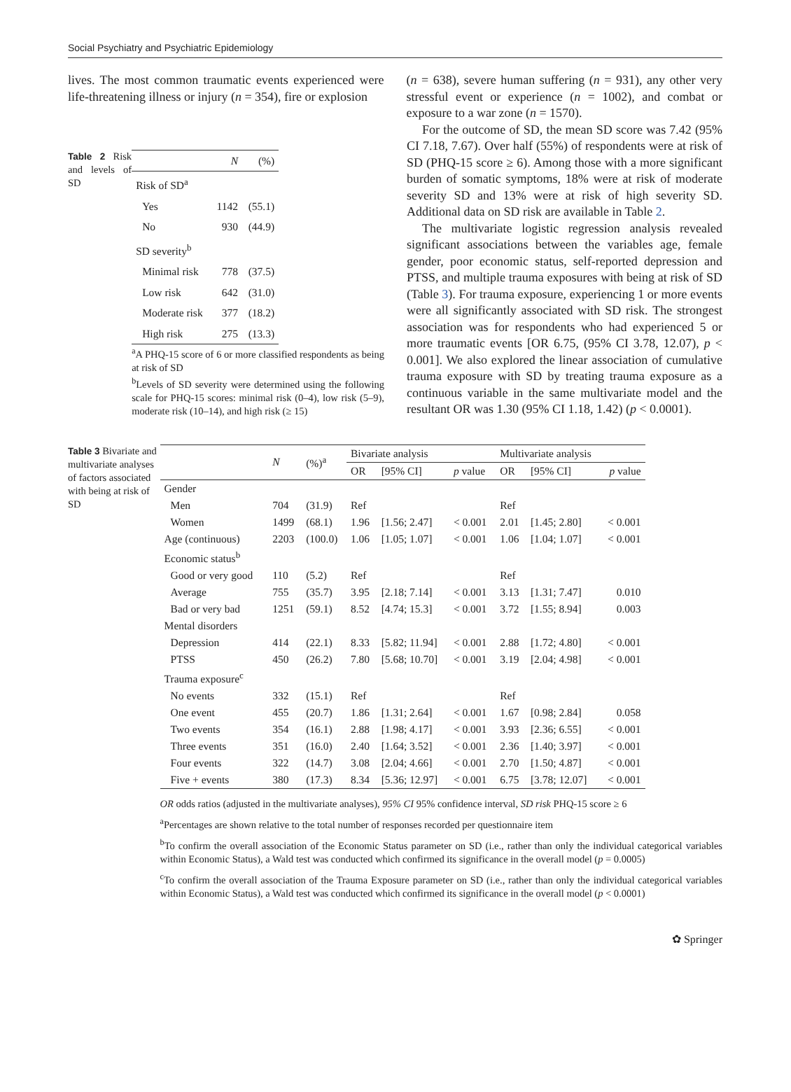Social Psychiatry and Psychiatric Epidemiology
lives. The most common traumatic events experienced were life-threatening illness or injury (n = 354), fire or explosion
(n = 638), severe human suffering (n = 931), any other very stressful event or experience (n = 1002), and combat or exposure to a war zone (n = 1570).
Table 2 Risk and levels of SD
| | N | (%) |
| --- | --- | --- |
| Risk of SD<sup>a</sup> | | |
| Yes | 1142 | (55.1) |
| No | 930 | (44.9) |
| SD severity<sup>b</sup> | | |
| Minimal risk | 778 | (37.5) |
| Low risk | 642 | (31.0) |
| Moderate risk | 377 | (18.2) |
| High risk | 275 | (13.3) |
<sup>a</sup> A PHQ-15 score of 6 or more classified respondents as being at risk of SD
<sup>b</sup> Levels of SD severity were determined using the following scale for PHQ-15 scores: minimal risk (0–4), low risk (5–9), moderate risk (10–14), and high risk (≥ 15)
For the outcome of SD, the mean SD score was 7.42 (95% CI 7.18, 7.67). Over half (55%) of respondents were at risk of SD (PHQ-15 score ≥ 6). Among those with a more significant burden of somatic symptoms, 18% were at risk of moderate severity SD and 13% were at risk of high severity SD. Additional data on SD risk are available in Table 2.
The multivariate logistic regression analysis revealed significant associations between the variables age, female gender, poor economic status, self-reported depression and PTSS, and multiple trauma exposures with being at risk of SD (Table 3). For trauma exposure, experiencing 1 or more events were all significantly associated with SD risk. The strongest association was for respondents who had experienced 5 or more traumatic events [OR 6.75, (95% CI 3.78, 12.07), p < 0.001]. We also explored the linear association of cumulative trauma exposure with SD by treating trauma exposure as a continuous variable in the same multivariate model and the resultant OR was 1.30 (95% CI 1.18, 1.42) (p < 0.0001).
Table 3 Bivariate and multivariate analyses of factors associated with being at risk of SD
| | N | (%)<sup>a</sup> | Bivariate analysis | | | Multivariate analysis | | |
| --- | --- | --- | --- | --- | --- | --- | --- | --- |
| | | | OR | [95% CI] | p value | OR | [95% CI] | p value |
| Gender | | | | | | | | |
| Men | 704 | (31.9) | Ref | | | Ref | | |
| Women | 1499 | (68.1) | 1.96 | [1.56; 2.47] | < 0.001 | 2.01 | [1.45; 2.80] | < 0.001 |
| Age (continuous) | 2203 | (100.0) | 1.06 | [1.05; 1.07] | < 0.001 | 1.06 | [1.04; 1.07] | < 0.001 |
| Economic status<sup>b</sup> | | | | | | | | |
| Good or very good | 110 | (5.2) | Ref | | | Ref | | |
| Average | 755 | (35.7) | 3.95 | [2.18; 7.14] | < 0.001 | 3.13 | [1.31; 7.47] | 0.010 |
| Bad or very bad | 1251 | (59.1) | 8.52 | [4.74; 15.3] | < 0.001 | 3.72 | [1.55; 8.94] | 0.003 |
| Mental disorders | | | | | | | | |
| Depression | 414 | (22.1) | 8.33 | [5.82; 11.94] | < 0.001 | 2.88 | [1.72; 4.80] | < 0.001 |
| PTSS | 450 | (26.2) | 7.80 | [5.68; 10.70] | < 0.001 | 3.19 | [2.04; 4.98] | < 0.001 |
| Trauma exposure<sup>c</sup> | | | | | | | | |
| No events | 332 | (15.1) | Ref | | | Ref | | |
| One event | 455 | (20.7) | 1.86 | [1.31; 2.64] | < 0.001 | 1.67 | [0.98; 2.84] | 0.058 |
| Two events | 354 | (16.1) | 2.88 | [1.98; 4.17] | < 0.001 | 3.93 | [2.36; 6.55] | < 0.001 |
| Three events | 351 | (16.0) | 2.40 | [1.64; 3.52] | < 0.001 | 2.36 | [1.40; 3.97] | < 0.001 |
| Four events | 322 | (14.7) | 3.08 | [2.04; 4.66] | < 0.001 | 2.70 | [1.50; 4.87] | < 0.001 |
| Five + events | 380 | (17.3) | 8.34 | [5.36; 12.97] | < 0.001 | 6.75 | [3.78; 12.07] | < 0.001 |
OR odds ratios (adjusted in the multivariate analyses), 95% CI 95% confidence interval, SD risk PHQ-15 score ≥ 6
<sup>a</sup> Percentages are shown relative to the total number of responses recorded per questionnaire item
<sup>b</sup> To confirm the overall association of the Economic Status parameter on SD (i.e., rather than only the individual categorical variables within Economic Status), a Wald test was conducted which confirmed its significance in the overall model (p = 0.0005)
<sup>c</sup> To confirm the overall association of the Trauma Exposure parameter on SD (i.e., rather than only the individual categorical variables within Economic Status), a Wald test was conducted which confirmed its significance in the overall model (p < 0.0001)
✿ Springer